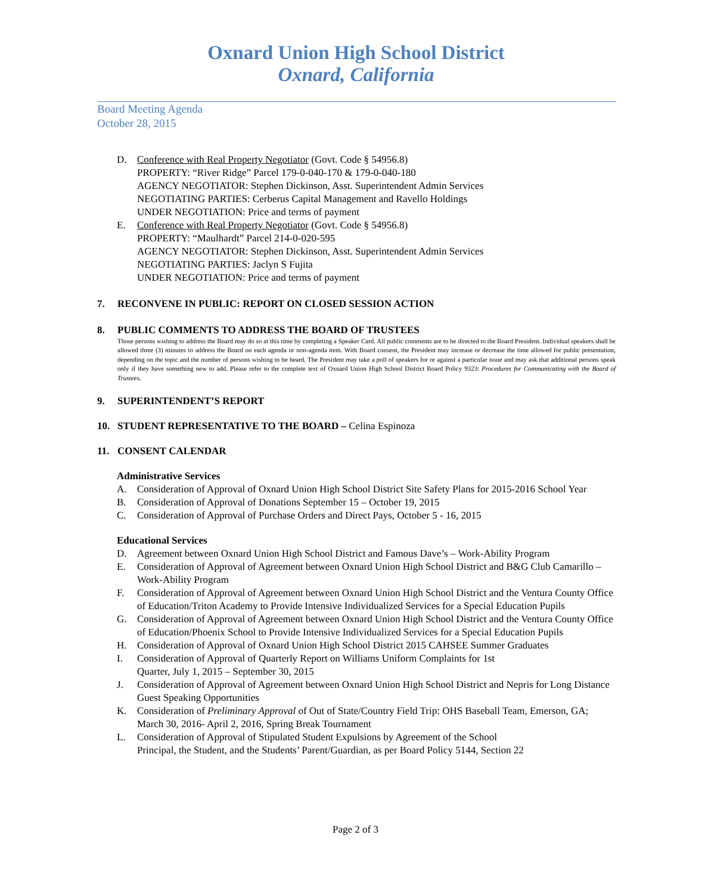Oxnard Union High School District
Oxnard, California
Board Meeting Agenda
October 28, 2015
D. Conference with Real Property Negotiator (Govt. Code § 54956.8)
PROPERTY: “River Ridge” Parcel 179-0-040-170 & 179-0-040-180
AGENCY NEGOTIATOR: Stephen Dickinson, Asst. Superintendent Admin Services
NEGOTIATING PARTIES: Cerberus Capital Management and Ravello Holdings
UNDER NEGOTIATION: Price and terms of payment
E. Conference with Real Property Negotiator (Govt. Code § 54956.8)
PROPERTY: “Maulhardt” Parcel 214-0-020-595
AGENCY NEGOTIATOR: Stephen Dickinson, Asst. Superintendent Admin Services
NEGOTIATING PARTIES: Jaclyn S Fujita
UNDER NEGOTIATION: Price and terms of payment
7. RECONVENE IN PUBLIC: REPORT ON CLOSED SESSION ACTION
8. PUBLIC COMMENTS TO ADDRESS THE BOARD OF TRUSTEES
Those persons wishing to address the Board may do so at this time by completing a Speaker Card. All public comments are to be directed to the Board President. Individual speakers shall be allowed three (3) minutes to address the Board on each agenda or non-agenda item. With Board consent, the President may increase or decrease the time allowed for public presentation, depending on the topic and the number of persons wishing to be heard. The President may take a poll of speakers for or against a particular issue and may ask that additional persons speak only if they have something new to add. Please refer to the complete text of Oxnard Union High School District Board Policy 9323: Procedures for Communicating with the Board of Trustees.
9. SUPERINTENDENT’S REPORT
10. STUDENT REPRESENTATIVE TO THE BOARD – Celina Espinoza
11. CONSENT CALENDAR
Administrative Services
A. Consideration of Approval of Oxnard Union High School District Site Safety Plans for 2015-2016 School Year
B. Consideration of Approval of Donations September 15 – October 19, 2015
C. Consideration of Approval of Purchase Orders and Direct Pays, October 5 - 16, 2015
Educational Services
D. Agreement between Oxnard Union High School District and Famous Dave’s – Work-Ability Program
E. Consideration of Approval of Agreement between Oxnard Union High School District and B&G Club Camarillo – Work-Ability Program
F. Consideration of Approval of Agreement between Oxnard Union High School District and the Ventura County Office of Education/Triton Academy to Provide Intensive Individualized Services for a Special Education Pupils
G. Consideration of Approval of Agreement between Oxnard Union High School District and the Ventura County Office of Education/Phoenix School to Provide Intensive Individualized Services for a Special Education Pupils
H. Consideration of Approval of Oxnard Union High School District 2015 CAHSEE Summer Graduates
I. Consideration of Approval of Quarterly Report on Williams Uniform Complaints for 1st
Quarter, July 1, 2015 – September 30, 2015
J. Consideration of Approval of Agreement between Oxnard Union High School District and Nepris for Long Distance Guest Speaking Opportunities
K. Consideration of Preliminary Approval of Out of State/Country Field Trip: OHS Baseball Team, Emerson, GA; March 30, 2016- April 2, 2016, Spring Break Tournament
L. Consideration of Approval of Stipulated Student Expulsions by Agreement of the School
Principal, the Student, and the Students’ Parent/Guardian, as per Board Policy 5144, Section 22
Page 2 of 3